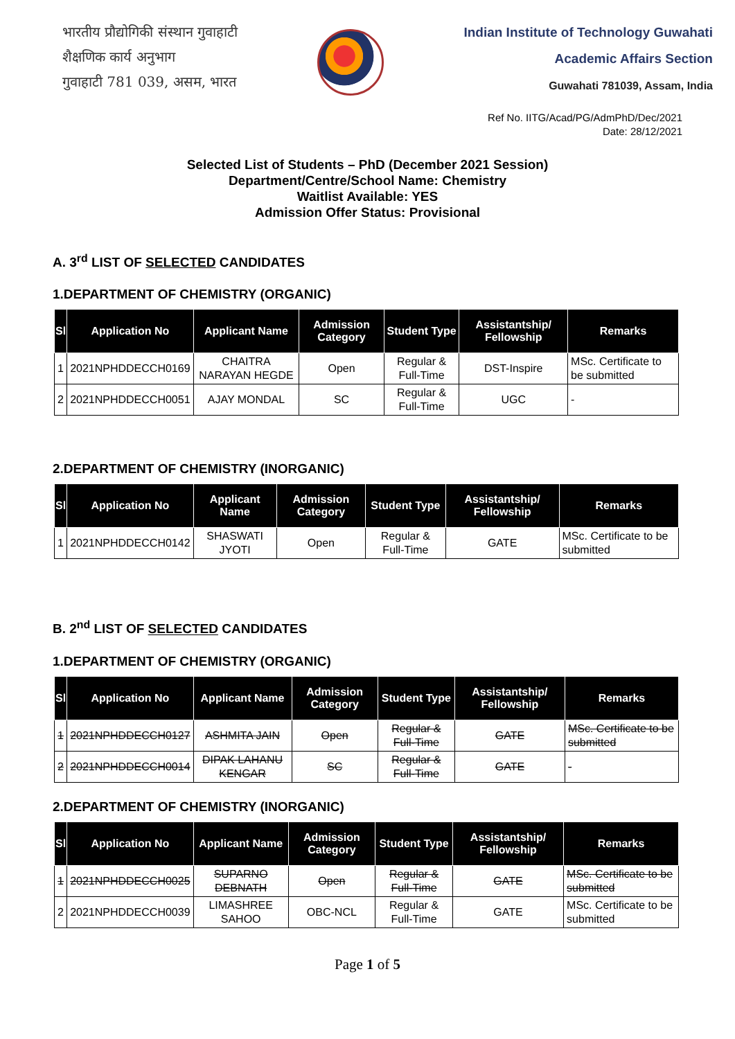भारतीय प्रौद्योगिकी संस्थान गुवाहाटी
शैक्षणिक कार्य अनुभाग
गुवाहाटी 781 039, असम, भारत
Indian Institute of Technology Guwahati
Academic Affairs Section
Guwahati 781039, Assam, India
Ref No. IITG/Acad/PG/AdmPhD/Dec/2021
Date: 28/12/2021
Selected List of Students – PhD (December 2021 Session)
Department/Centre/School Name: Chemistry
Waitlist Available: YES
Admission Offer Status: Provisional
A. 3<sup>rd</sup> LIST OF SELECTED CANDIDATES
1.DEPARTMENT OF CHEMISTRY (ORGANIC)
| Sl | Application No | Applicant Name | Admission Category | Student Type | Assistantship/ Fellowship | Remarks |
| --- | --- | --- | --- | --- | --- | --- |
| 1 | 2021NPHDDECCH0169 | CHAITRA NARAYAN HEGDE | Open | Regular & Full-Time | DST-Inspire | MSc. Certificate to be submitted |
| 2 | 2021NPHDDECCH0051 | AJAY MONDAL | SC | Regular & Full-Time | UGC | - |
2.DEPARTMENT OF CHEMISTRY (INORGANIC)
| Sl | Application No | Applicant Name | Admission Category | Student Type | Assistantship/ Fellowship | Remarks |
| --- | --- | --- | --- | --- | --- | --- |
| 1 | 2021NPHDDECCH0142 | SHASWATI JYOTI | Open | Regular & Full-Time | GATE | MSc. Certificate to be submitted |
B. 2<sup>nd</sup> LIST OF SELECTED CANDIDATES
1.DEPARTMENT OF CHEMISTRY (ORGANIC)
| Sl | Application No | Applicant Name | Admission Category | Student Type | Assistantship/ Fellowship | Remarks |
| --- | --- | --- | --- | --- | --- | --- |
| 1 | 2021NPHDDECCH0127 | ASHMITA JAIN | Open | Regular & Full-Time | GATE | MSc. Certificate to be submitted |
| 2 | 2021NPHDDECCH0014 | DIPAK LAHANU KENGAR | SC | Regular & Full-Time | GATE | - |
2.DEPARTMENT OF CHEMISTRY (INORGANIC)
| Sl | Application No | Applicant Name | Admission Category | Student Type | Assistantship/ Fellowship | Remarks |
| --- | --- | --- | --- | --- | --- | --- |
| 1 | 2021NPHDDECCH0025 | SUPARNO DEBNATH | Open | Regular & Full-Time | GATE | MSc. Certificate to be submitted |
| 2 | 2021NPHDDECCH0039 | LIMASHREE SAHOO | OBC-NCL | Regular & Full-Time | GATE | MSc. Certificate to be submitted |
Page 1 of 5